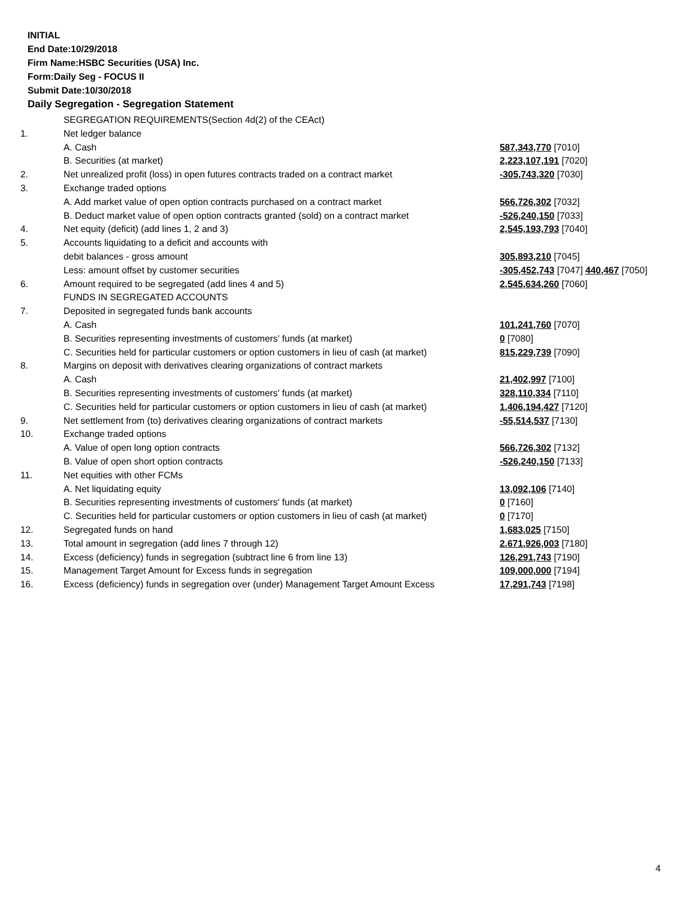INITIAL
End Date:10/29/2018
Firm Name:HSBC Securities (USA) Inc.
Form:Daily Seg - FOCUS II
Submit Date:10/30/2018
Daily Segregation - Segregation Statement
| | SEGREGATION REQUIREMENTS(Section 4d(2) of the CEAct) | |
| 1. | Net ledger balance | |
| | A. Cash | 587,343,770 [7010] |
| | B. Securities (at market) | 2,223,107,191 [7020] |
| 2. | Net unrealized profit (loss) in open futures contracts traded on a contract market | -305,743,320 [7030] |
| 3. | Exchange traded options | |
| | A. Add market value of open option contracts purchased on a contract market | 566,726,302 [7032] |
| | B. Deduct market value of open option contracts granted (sold) on a contract market | -526,240,150 [7033] |
| 4. | Net equity (deficit) (add lines 1, 2 and 3) | 2,545,193,793 [7040] |
| 5. | Accounts liquidating to a deficit and accounts with | |
| | debit balances - gross amount | 305,893,210 [7045] |
| | Less: amount offset by customer securities | -305,452,743 [7047] 440,467 [7050] |
| 6. | Amount required to be segregated (add lines 4 and 5) | 2,545,634,260 [7060] |
| | FUNDS IN SEGREGATED ACCOUNTS | |
| 7. | Deposited in segregated funds bank accounts | |
| | A. Cash | 101,241,760 [7070] |
| | B. Securities representing investments of customers' funds (at market) | 0 [7080] |
| | C. Securities held for particular customers or option customers in lieu of cash (at market) | 815,229,739 [7090] |
| 8. | Margins on deposit with derivatives clearing organizations of contract markets | |
| | A. Cash | 21,402,997 [7100] |
| | B. Securities representing investments of customers' funds (at market) | 328,110,334 [7110] |
| | C. Securities held for particular customers or option customers in lieu of cash (at market) | 1,406,194,427 [7120] |
| 9. | Net settlement from (to) derivatives clearing organizations of contract markets | -55,514,537 [7130] |
| 10. | Exchange traded options | |
| | A. Value of open long option contracts | 566,726,302 [7132] |
| | B. Value of open short option contracts | -526,240,150 [7133] |
| 11. | Net equities with other FCMs | |
| | A. Net liquidating equity | 13,092,106 [7140] |
| | B. Securities representing investments of customers' funds (at market) | 0 [7160] |
| | C. Securities held for particular customers or option customers in lieu of cash (at market) | 0 [7170] |
| 12. | Segregated funds on hand | 1,683,025 [7150] |
| 13. | Total amount in segregation (add lines 7 through 12) | 2,671,926,003 [7180] |
| 14. | Excess (deficiency) funds in segregation (subtract line 6 from line 13) | 126,291,743 [7190] |
| 15. | Management Target Amount for Excess funds in segregation | 109,000,000 [7194] |
| 16. | Excess (deficiency) funds in segregation over (under) Management Target Amount Excess | 17,291,743 [7198] |
4